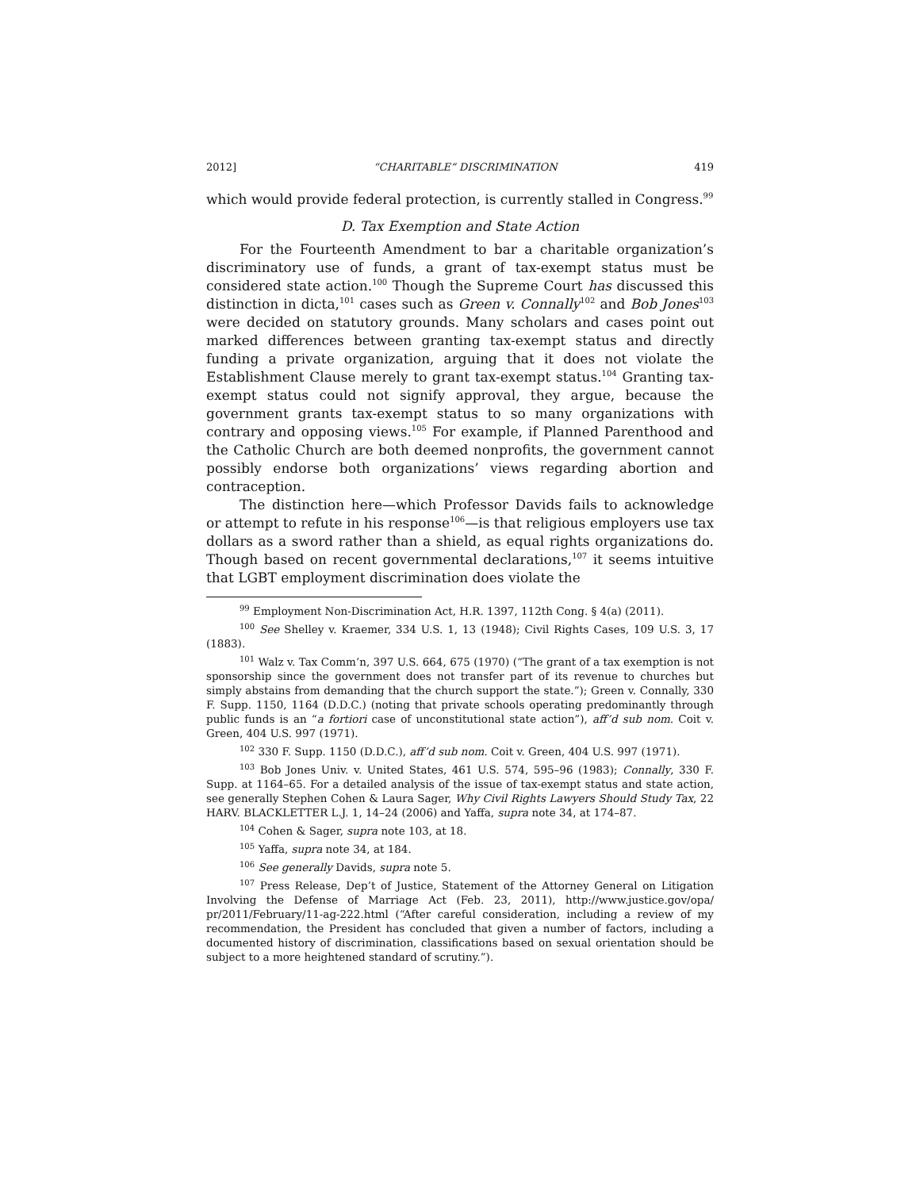2012] “CHARITABLE” DISCRIMINATION 419
which would provide federal protection, is currently stalled in Congress.<sup>99</sup>
D. Tax Exemption and State Action
For the Fourteenth Amendment to bar a charitable organization’s discriminatory use of funds, a grant of tax-exempt status must be considered state action.<sup>100</sup> Though the Supreme Court has discussed this distinction in dicta,<sup>101</sup> cases such as Green v. Connally<sup>102</sup> and Bob Jones<sup>103</sup> were decided on statutory grounds. Many scholars and cases point out marked differences between granting tax-exempt status and directly funding a private organization, arguing that it does not violate the Establishment Clause merely to grant tax-exempt status.<sup>104</sup> Granting tax-exempt status could not signify approval, they argue, because the government grants tax-exempt status to so many organizations with contrary and opposing views.<sup>105</sup> For example, if Planned Parenthood and the Catholic Church are both deemed nonprofits, the government cannot possibly endorse both organizations’ views regarding abortion and contraception.
The distinction here—which Professor Davids fails to acknowledge or attempt to refute in his response<sup>106</sup>—is that religious employers use tax dollars as a sword rather than a shield, as equal rights organizations do. Though based on recent governmental declarations,<sup>107</sup> it seems intuitive that LGBT employment discrimination does violate the
<sup>99</sup> Employment Non-Discrimination Act, H.R. 1397, 112th Cong. § 4(a) (2011).
<sup>100</sup> See Shelley v. Kraemer, 334 U.S. 1, 13 (1948); Civil Rights Cases, 109 U.S. 3, 17 (1883).
<sup>101</sup> Walz v. Tax Comm’n, 397 U.S. 664, 675 (1970) (“The grant of a tax exemption is not sponsorship since the government does not transfer part of its revenue to churches but simply abstains from demanding that the church support the state.”); Green v. Connally, 330 F. Supp. 1150, 1164 (D.D.C.) (noting that private schools operating predominantly through public funds is an “a fortiori case of unconstitutional state action”), aff’d sub nom. Coit v. Green, 404 U.S. 997 (1971).
<sup>102</sup> 330 F. Supp. 1150 (D.D.C.), aff’d sub nom. Coit v. Green, 404 U.S. 997 (1971).
<sup>103</sup> Bob Jones Univ. v. United States, 461 U.S. 574, 595–96 (1983); Connally, 330 F. Supp. at 1164–65. For a detailed analysis of the issue of tax-exempt status and state action, see generally Stephen Cohen & Laura Sager, Why Civil Rights Lawyers Should Study Tax, 22 HARV. BLACKLETTER L.J. 1, 14–24 (2006) and Yaffa, supra note 34, at 174–87.
<sup>104</sup> Cohen & Sager, supra note 103, at 18.
<sup>105</sup> Yaffa, supra note 34, at 184.
<sup>106</sup> See generally Davids, supra note 5.
<sup>107</sup> Press Release, Dep’t of Justice, Statement of the Attorney General on Litigation Involving the Defense of Marriage Act (Feb. 23, 2011), http://www.justice.gov/opa/ pr/2011/February/11-ag-222.html (“After careful consideration, including a review of my recommendation, the President has concluded that given a number of factors, including a documented history of discrimination, classifications based on sexual orientation should be subject to a more heightened standard of scrutiny.”).